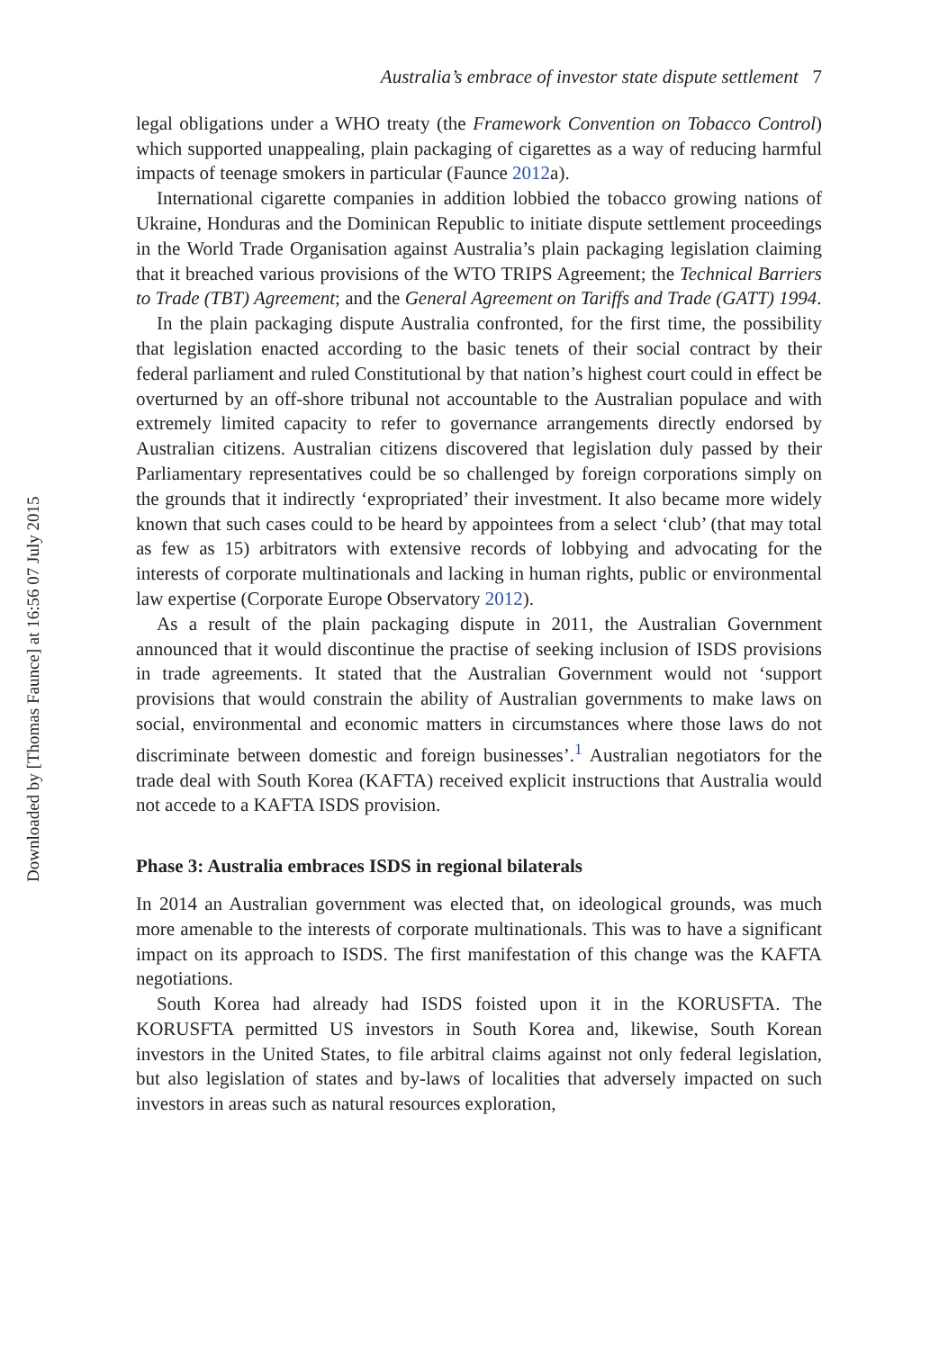Australia’s embrace of investor state dispute settlement 7
legal obligations under a WHO treaty (the Framework Convention on Tobacco Control) which supported unappealing, plain packaging of cigarettes as a way of reducing harmful impacts of teenage smokers in particular (Faunce 2012a).
International cigarette companies in addition lobbied the tobacco growing nations of Ukraine, Honduras and the Dominican Republic to initiate dispute settlement proceedings in the World Trade Organisation against Australia’s plain packaging legislation claiming that it breached various provisions of the WTO TRIPS Agreement; the Technical Barriers to Trade (TBT) Agreement; and the General Agreement on Tariffs and Trade (GATT) 1994.
In the plain packaging dispute Australia confronted, for the first time, the possibility that legislation enacted according to the basic tenets of their social contract by their federal parliament and ruled Constitutional by that nation’s highest court could in effect be overturned by an off-shore tribunal not accountable to the Australian populace and with extremely limited capacity to refer to governance arrangements directly endorsed by Australian citizens. Australian citizens discovered that legislation duly passed by their Parliamentary representatives could be so challenged by foreign corporations simply on the grounds that it indirectly ‘expropriated’ their investment. It also became more widely known that such cases could to be heard by appointees from a select ‘club’ (that may total as few as 15) arbitrators with extensive records of lobbying and advocating for the interests of corporate multinationals and lacking in human rights, public or environmental law expertise (Corporate Europe Observatory 2012).
As a result of the plain packaging dispute in 2011, the Australian Government announced that it would discontinue the practise of seeking inclusion of ISDS provisions in trade agreements. It stated that the Australian Government would not ‘support provisions that would constrain the ability of Australian governments to make laws on social, environmental and economic matters in circumstances where those laws do not discriminate between domestic and foreign businesses’.<sup>1</sup> Australian negotiators for the trade deal with South Korea (KAFTA) received explicit instructions that Australia would not accede to a KAFTA ISDS provision.
Phase 3: Australia embraces ISDS in regional bilaterals
In 2014 an Australian government was elected that, on ideological grounds, was much more amenable to the interests of corporate multinationals. This was to have a significant impact on its approach to ISDS. The first manifestation of this change was the KAFTA negotiations.
South Korea had already had ISDS foisted upon it in the KORUSFTA. The KORUSFTA permitted US investors in South Korea and, likewise, South Korean investors in the United States, to file arbitral claims against not only federal legislation, but also legislation of states and by-laws of localities that adversely impacted on such investors in areas such as natural resources exploration,
Downloaded by [Thomas Faunce] at 16:56 07 July 2015